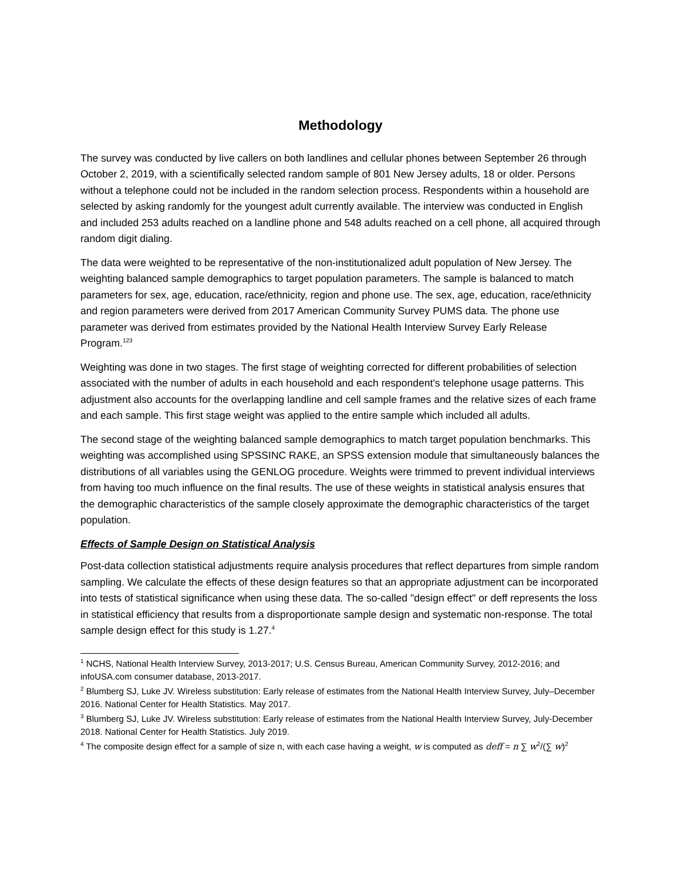Methodology
The survey was conducted by live callers on both landlines and cellular phones between September 26 through October 2, 2019, with a scientifically selected random sample of 801 New Jersey adults, 18 or older. Persons without a telephone could not be included in the random selection process. Respondents within a household are selected by asking randomly for the youngest adult currently available. The interview was conducted in English and included 253 adults reached on a landline phone and 548 adults reached on a cell phone, all acquired through random digit dialing.
The data were weighted to be representative of the non-institutionalized adult population of New Jersey. The weighting balanced sample demographics to target population parameters. The sample is balanced to match parameters for sex, age, education, race/ethnicity, region and phone use. The sex, age, education, race/ethnicity and region parameters were derived from 2017 American Community Survey PUMS data. The phone use parameter was derived from estimates provided by the National Health Interview Survey Early Release Program.<sup>123</sup>
Weighting was done in two stages. The first stage of weighting corrected for different probabilities of selection associated with the number of adults in each household and each respondent’s telephone usage patterns. This adjustment also accounts for the overlapping landline and cell sample frames and the relative sizes of each frame and each sample. This first stage weight was applied to the entire sample which included all adults.
The second stage of the weighting balanced sample demographics to match target population benchmarks. This weighting was accomplished using SPSSINC RAKE, an SPSS extension module that simultaneously balances the distributions of all variables using the GENLOG procedure. Weights were trimmed to prevent individual interviews from having too much influence on the final results. The use of these weights in statistical analysis ensures that the demographic characteristics of the sample closely approximate the demographic characteristics of the target population.
Effects of Sample Design on Statistical Analysis
Post-data collection statistical adjustments require analysis procedures that reflect departures from simple random sampling. We calculate the effects of these design features so that an appropriate adjustment can be incorporated into tests of statistical significance when using these data. The so-called "design effect" or deff represents the loss in statistical efficiency that results from a disproportionate sample design and systematic non-response. The total sample design effect for this study is 1.27.<sup>4</sup>
<sup>1</sup> NCHS, National Health Interview Survey, 2013-2017; U.S. Census Bureau, American Community Survey, 2012-2016; and infoUSA.com consumer database, 2013-2017.
<sup>2</sup> Blumberg SJ, Luke JV. Wireless substitution: Early release of estimates from the National Health Interview Survey, July–December 2016. National Center for Health Statistics. May 2017.
<sup>3</sup> Blumberg SJ, Luke JV. Wireless substitution: Early release of estimates from the National Health Interview Survey, July-December 2018. National Center for Health Statistics. July 2019.
<sup>4</sup> The composite design effect for a sample of size n, with each case having a weight, w is computed as deff = n ∑ w<sup>2</sup>/(∑ w)<sup>2</sup>